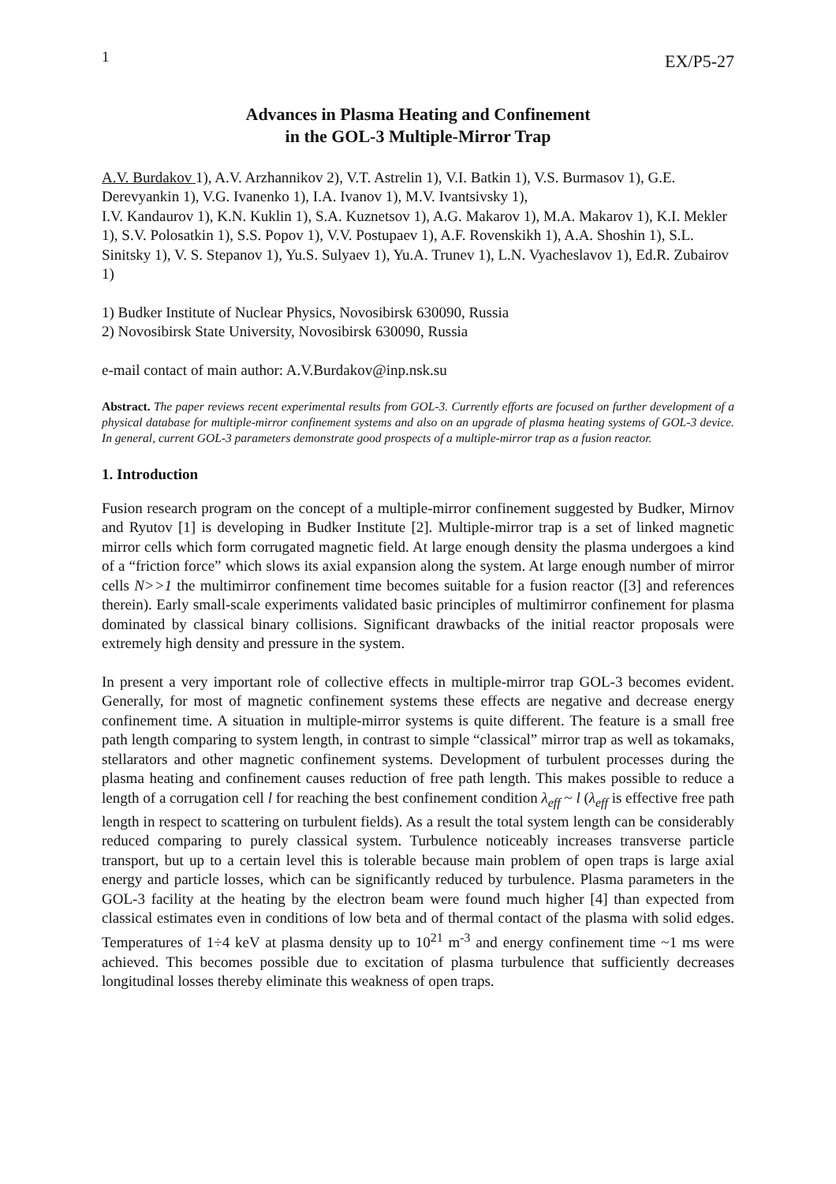1 EX/P5-27
Advances in Plasma Heating and Confinement
in the GOL-3 Multiple-Mirror Trap
A.V. Burdakov 1), A.V. Arzhannikov 2), V.T. Astrelin 1), V.I. Batkin 1), V.S. Burmasov 1), G.E. Derevyankin 1), V.G. Ivanenko 1), I.A. Ivanov 1), M.V. Ivantsivsky 1),
I.V. Kandaurov 1), K.N. Kuklin 1), S.A. Kuznetsov 1), A.G. Makarov 1), M.A. Makarov 1), K.I. Mekler 1), S.V. Polosatkin 1), S.S. Popov 1), V.V. Postupaev 1), A.F. Rovenskikh 1), A.A. Shoshin 1), S.L. Sinitsky 1), V. S. Stepanov 1), Yu.S. Sulyaev 1), Yu.A. Trunev 1), L.N. Vyacheslavov 1), Ed.R. Zubairov 1)
1) Budker Institute of Nuclear Physics, Novosibirsk 630090, Russia
2) Novosibirsk State University, Novosibirsk 630090, Russia
e-mail contact of main author: A.V.Burdakov@inp.nsk.su
Abstract. The paper reviews recent experimental results from GOL-3. Currently efforts are focused on further development of a physical database for multiple-mirror confinement systems and also on an upgrade of plasma heating systems of GOL-3 device. In general, current GOL-3 parameters demonstrate good prospects of a multiple-mirror trap as a fusion reactor.
1. Introduction
Fusion research program on the concept of a multiple-mirror confinement suggested by Budker, Mirnov and Ryutov [1] is developing in Budker Institute [2]. Multiple-mirror trap is a set of linked magnetic mirror cells which form corrugated magnetic field. At large enough density the plasma undergoes a kind of a “friction force” which slows its axial expansion along the system. At large enough number of mirror cells N>>1 the multimirror confinement time becomes suitable for a fusion reactor ([3] and references therein). Early small-scale experiments validated basic principles of multimirror confinement for plasma dominated by classical binary collisions. Significant drawbacks of the initial reactor proposals were extremely high density and pressure in the system.
In present a very important role of collective effects in multiple-mirror trap GOL-3 becomes evident. Generally, for most of magnetic confinement systems these effects are negative and decrease energy confinement time. A situation in multiple-mirror systems is quite different. The feature is a small free path length comparing to system length, in contrast to simple “classical” mirror trap as well as tokamaks, stellarators and other magnetic confinement systems. Development of turbulent processes during the plasma heating and confinement causes reduction of free path length. This makes possible to reduce a length of a corrugation cell l for reaching the best confinement condition λ<sub>eff</sub> ~ l (λ<sub>eff</sub> is effective free path length in respect to scattering on turbulent fields). As a result the total system length can be considerably reduced comparing to purely classical system. Turbulence noticeably increases transverse particle transport, but up to a certain level this is tolerable because main problem of open traps is large axial energy and particle losses, which can be significantly reduced by turbulence. Plasma parameters in the GOL-3 facility at the heating by the electron beam were found much higher [4] than expected from classical estimates even in conditions of low beta and of thermal contact of the plasma with solid edges. Temperatures of 1÷4 keV at plasma density up to 10<sup>21</sup> m<sup>-3</sup> and energy confinement time ~1 ms were achieved. This becomes possible due to excitation of plasma turbulence that sufficiently decreases longitudinal losses thereby eliminate this weakness of open traps.